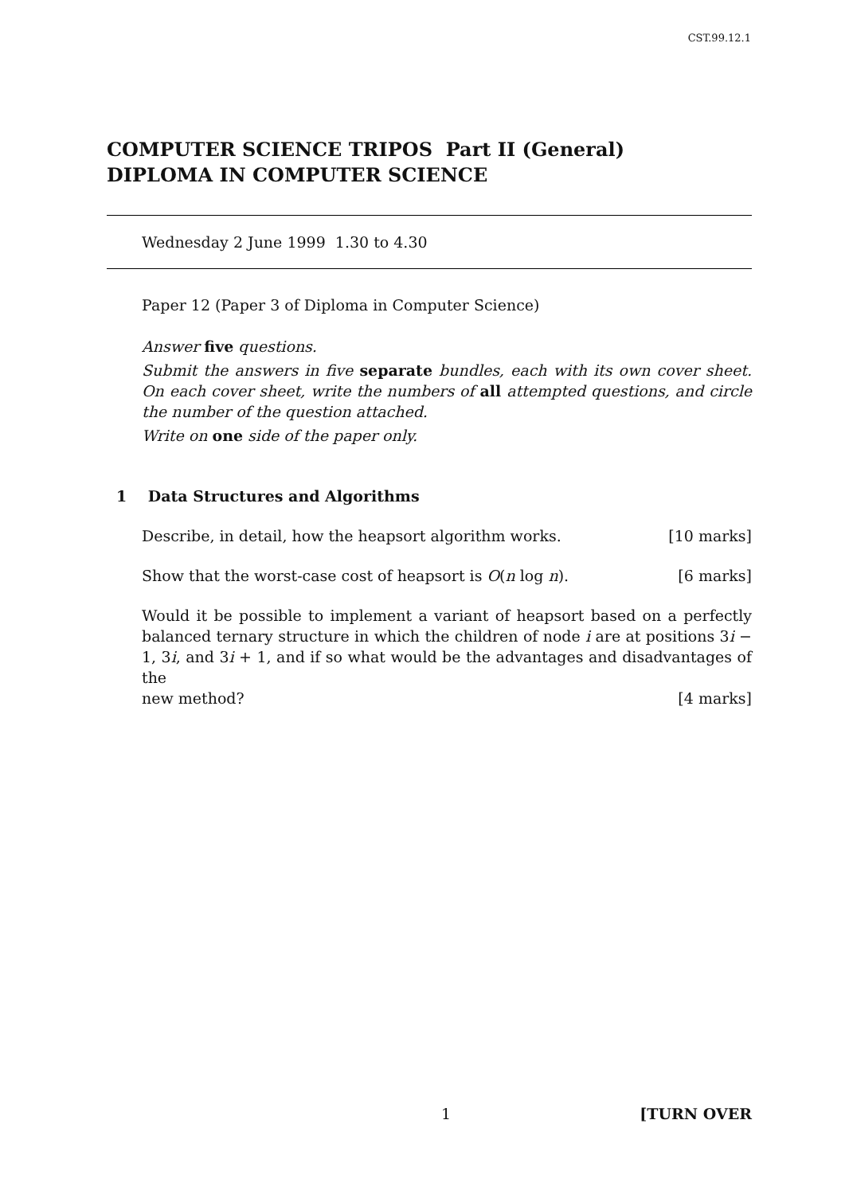CST.99.12.1
COMPUTER SCIENCE TRIPOS Part II (General)
DIPLOMA IN COMPUTER SCIENCE
Wednesday 2 June 1999 1.30 to 4.30
Paper 12 (Paper 3 of Diploma in Computer Science)
Answer five questions.
Submit the answers in five separate bundles, each with its own cover sheet. On each cover sheet, write the numbers of all attempted questions, and circle the number of the question attached.
Write on one side of the paper only.
1 Data Structures and Algorithms
Describe, in detail, how the heapsort algorithm works. [10 marks]
Show that the worst-case cost of heapsort is O(n log n). [6 marks]
Would it be possible to implement a variant of heapsort based on a perfectly balanced ternary structure in which the children of node i are at positions 3i − 1, 3i, and 3i + 1, and if so what would be the advantages and disadvantages of the
new method? [4 marks]
1 [TURN OVER